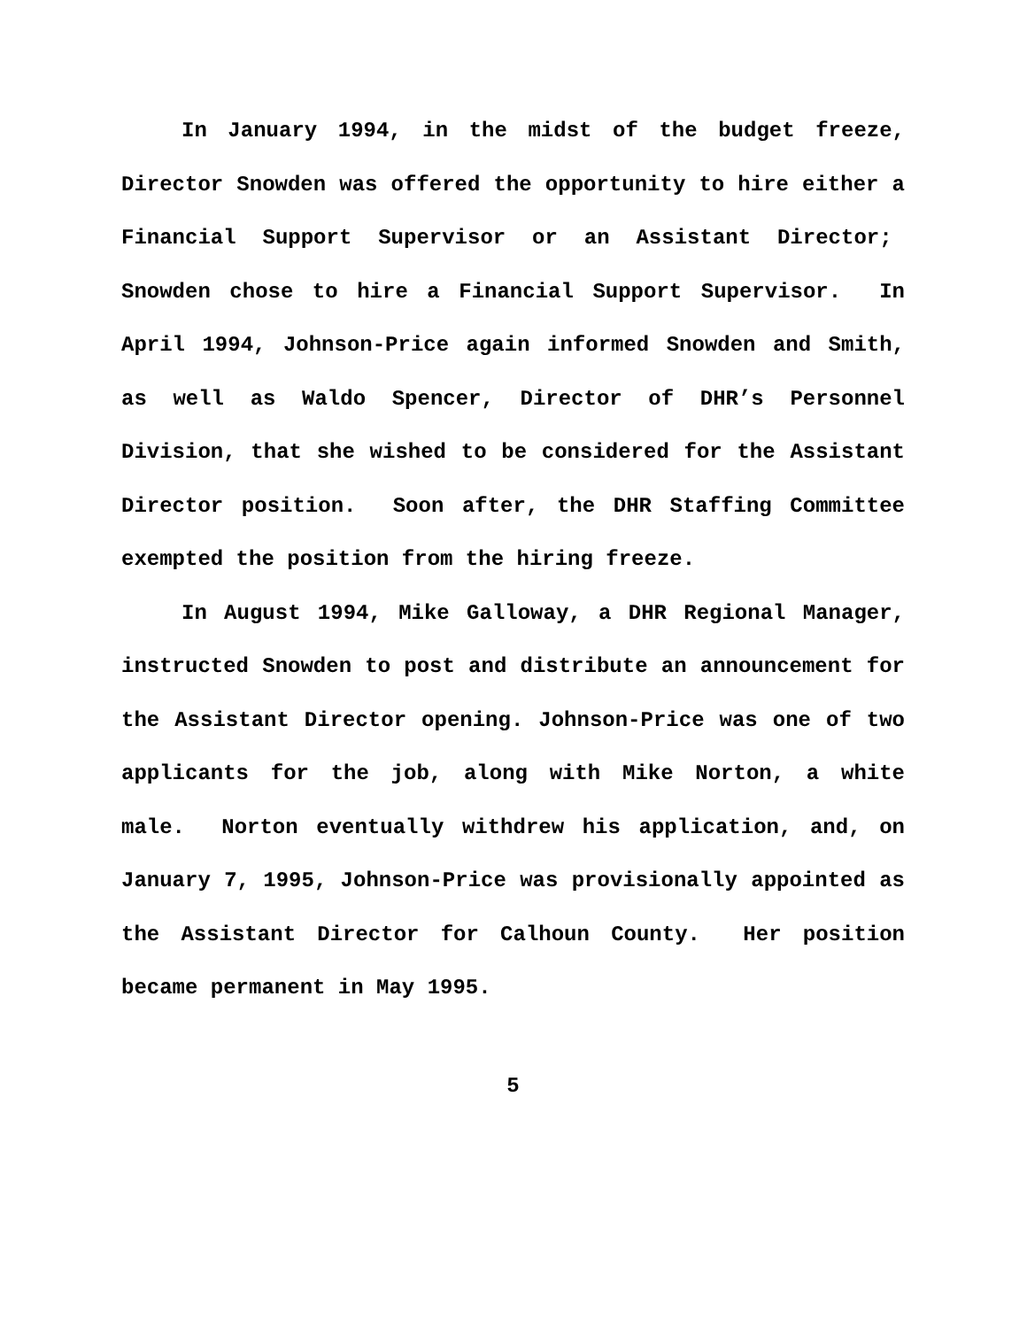In January 1994, in the midst of the budget freeze, Director Snowden was offered the opportunity to hire either a Financial Support Supervisor or an Assistant Director; Snowden chose to hire a Financial Support Supervisor. In April 1994, Johnson-Price again informed Snowden and Smith, as well as Waldo Spencer, Director of DHR’s Personnel Division, that she wished to be considered for the Assistant Director position. Soon after, the DHR Staffing Committee exempted the position from the hiring freeze.
In August 1994, Mike Galloway, a DHR Regional Manager, instructed Snowden to post and distribute an announcement for the Assistant Director opening. Johnson-Price was one of two applicants for the job, along with Mike Norton, a white male. Norton eventually withdrew his application, and, on January 7, 1995, Johnson-Price was provisionally appointed as the Assistant Director for Calhoun County. Her position became permanent in May 1995.
5